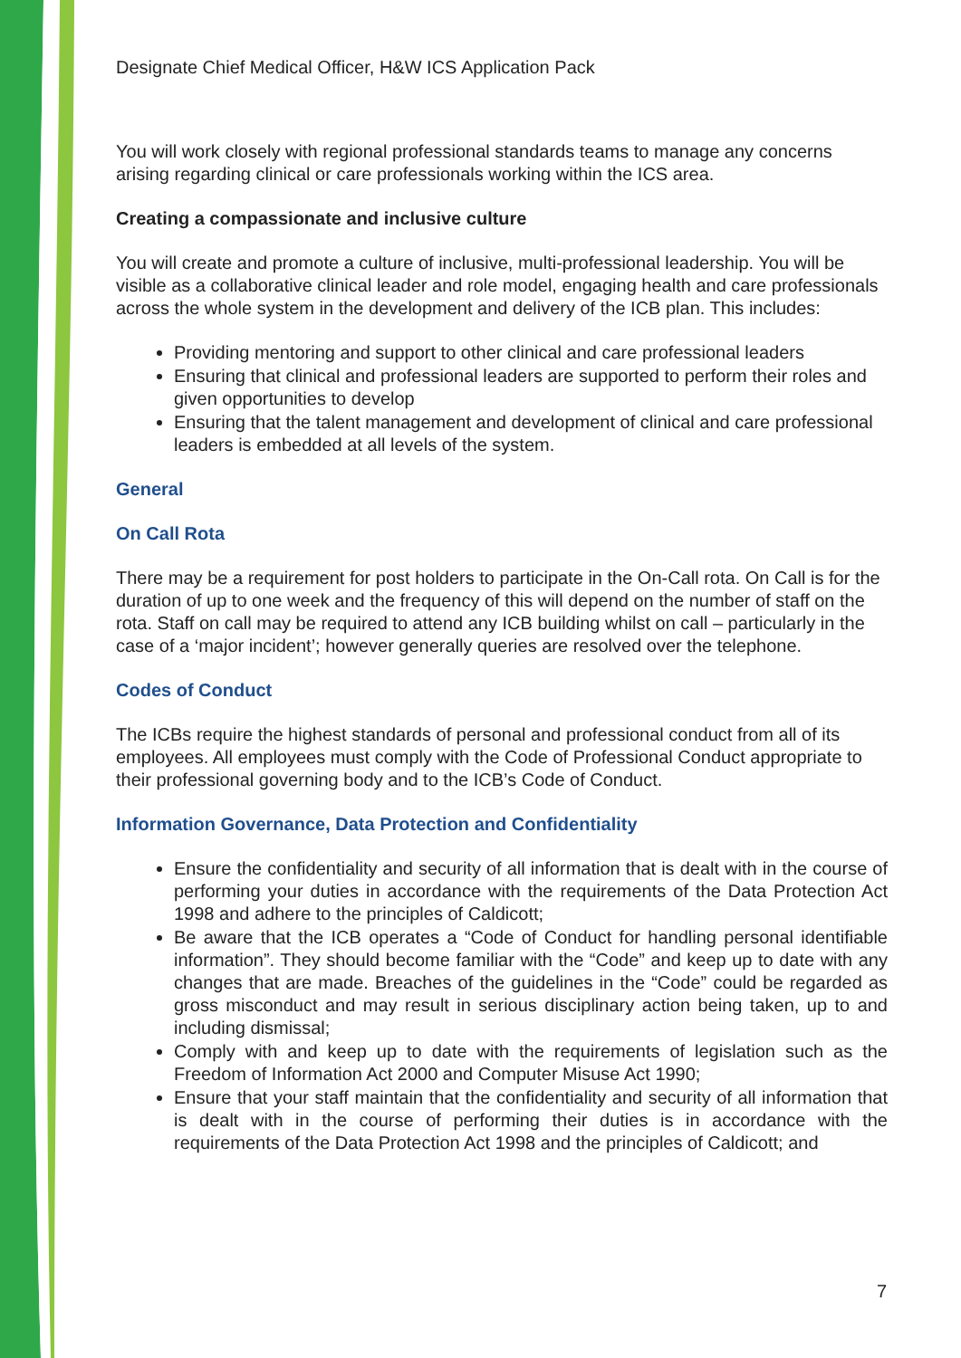Designate Chief Medical Officer, H&W ICS Application Pack
You will work closely with regional professional standards teams to manage any concerns arising regarding clinical or care professionals working within the ICS area.
Creating a compassionate and inclusive culture
You will create and promote a culture of inclusive, multi-professional leadership. You will be visible as a collaborative clinical leader and role model, engaging health and care professionals across the whole system in the development and delivery of the ICB plan. This includes:
Providing mentoring and support to other clinical and care professional leaders
Ensuring that clinical and professional leaders are supported to perform their roles and given opportunities to develop
Ensuring that the talent management and development of clinical and care professional leaders is embedded at all levels of the system.
General
On Call Rota
There may be a requirement for post holders to participate in the On-Call rota. On Call is for the duration of up to one week and the frequency of this will depend on the number of staff on the rota. Staff on call may be required to attend any ICB building whilst on call – particularly in the case of a ‘major incident’; however generally queries are resolved over the telephone.
Codes of Conduct
The ICBs require the highest standards of personal and professional conduct from all of its employees. All employees must comply with the Code of Professional Conduct appropriate to their professional governing body and to the ICB’s Code of Conduct.
Information Governance, Data Protection and Confidentiality
Ensure the confidentiality and security of all information that is dealt with in the course of performing your duties in accordance with the requirements of the Data Protection Act 1998 and adhere to the principles of Caldicott;
Be aware that the ICB operates a “Code of Conduct for handling personal identifiable information”. They should become familiar with the “Code” and keep up to date with any changes that are made. Breaches of the guidelines in the “Code” could be regarded as gross misconduct and may result in serious disciplinary action being taken, up to and including dismissal;
Comply with and keep up to date with the requirements of legislation such as the Freedom of Information Act 2000 and Computer Misuse Act 1990;
Ensure that your staff maintain that the confidentiality and security of all information that is dealt with in the course of performing their duties is in accordance with the requirements of the Data Protection Act 1998 and the principles of Caldicott; and
7